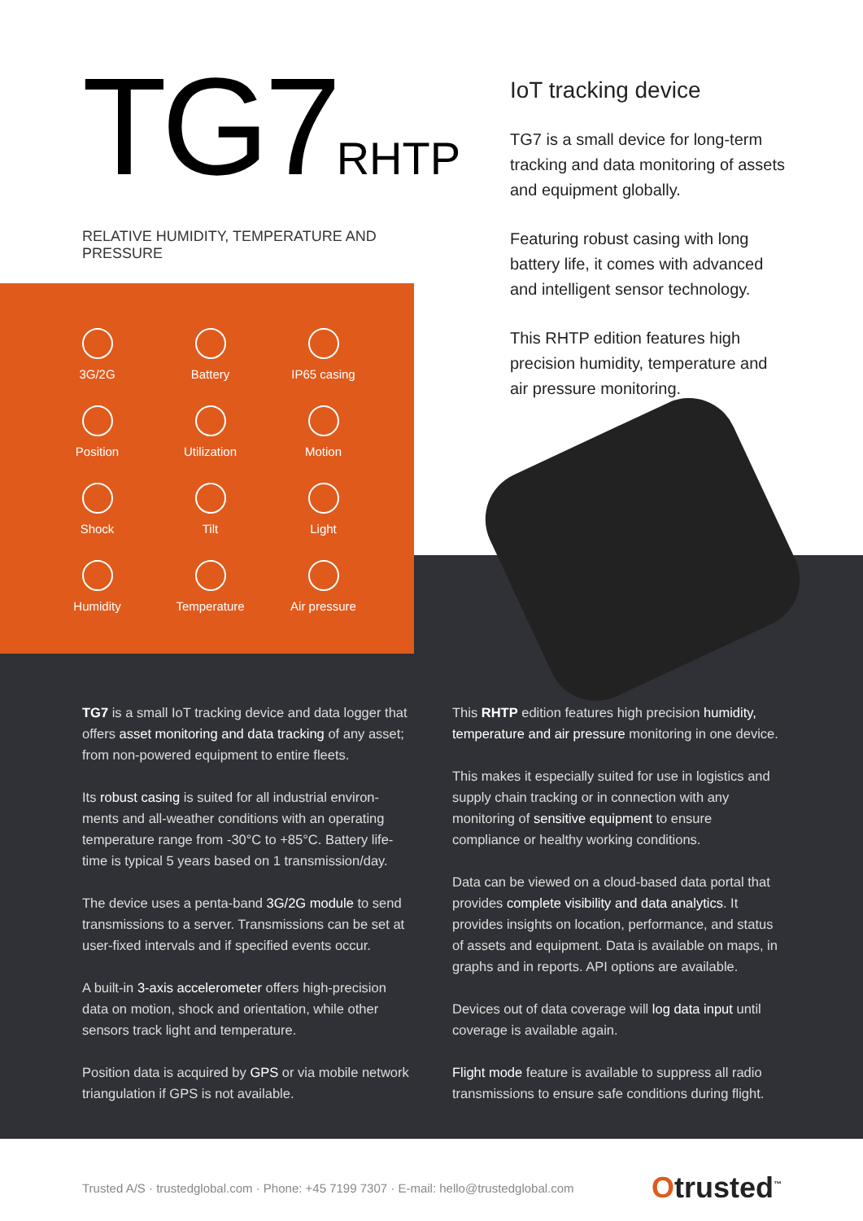TG7RHTP
RELATIVE HUMIDITY, TEMPERATURE AND PRESSURE
IoT tracking device
TG7 is a small device for long-term tracking and data monitoring of assets and equipment globally.
Featuring robust casing with long battery life, it comes with advanced and intelligent sensor technology.
This RHTP edition features high precision humidity, temperature and air pressure monitoring.
3G/2G
Battery
IP65 casing
Position
Utilization
Motion
Shock
Tilt
Light
Humidity
Temperature
Air pressure
TG7 is a small IoT tracking device and data logger that offers asset monitoring and data tracking of any asset; from non-powered equipment to entire fleets.
Its robust casing is suited for all industrial environ-ments and all-weather conditions with an operating temperature range from -30°C to +85°C. Battery life-time is typical 5 years based on 1 transmission/day.
The device uses a penta-band 3G/2G module to send transmissions to a server. Transmissions can be set at user-fixed intervals and if specified events occur.
A built-in 3-axis accelerometer offers high-precision data on motion, shock and orientation, while other sensors track light and temperature.
Position data is acquired by GPS or via mobile network triangulation if GPS is not available.
This RHTP edition features high precision humidity, temperature and air pressure monitoring in one device.
This makes it especially suited for use in logistics and supply chain tracking or in connection with any monitoring of sensitive equipment to ensure compliance or healthy working conditions.
Data can be viewed on a cloud-based data portal that provides complete visibility and data analytics. It provides insights on location, performance, and status of assets and equipment. Data is available on maps, in graphs and in reports. API options are available.
Devices out of data coverage will log data input until coverage is available again.
Flight mode feature is available to suppress all radio transmissions to ensure safe conditions during flight.
Trusted A/S · trustedglobal.com · Phone: +45 7199 7307 · E-mail: hello@trustedglobal.com Otrusted<sup>™</sup>